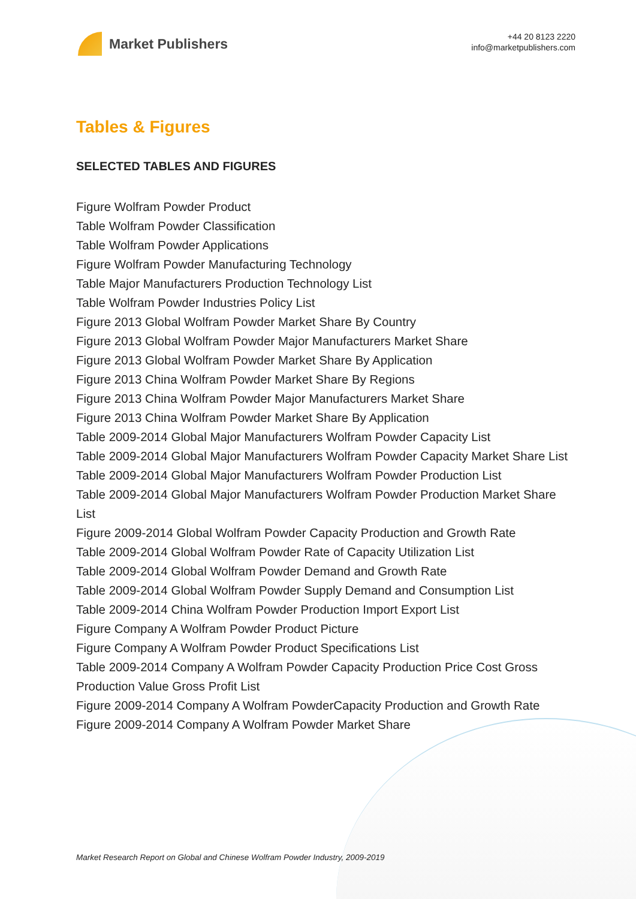Market Publishers
+44 20 8123 2220
info@marketpublishers.com
Tables & Figures
SELECTED TABLES AND FIGURES
Figure Wolfram Powder Product
Table Wolfram Powder Classification
Table Wolfram Powder Applications
Figure Wolfram Powder Manufacturing Technology
Table Major Manufacturers Production Technology List
Table Wolfram Powder Industries Policy List
Figure 2013 Global Wolfram Powder Market Share By Country
Figure 2013 Global Wolfram Powder Major Manufacturers Market Share
Figure 2013 Global Wolfram Powder Market Share By Application
Figure 2013 China Wolfram Powder Market Share By Regions
Figure 2013 China Wolfram Powder Major Manufacturers Market Share
Figure 2013 China Wolfram Powder Market Share By Application
Table 2009-2014 Global Major Manufacturers Wolfram Powder Capacity List
Table 2009-2014 Global Major Manufacturers Wolfram Powder Capacity Market Share List
Table 2009-2014 Global Major Manufacturers Wolfram Powder Production List
Table 2009-2014 Global Major Manufacturers Wolfram Powder Production Market Share List
Figure 2009-2014 Global Wolfram Powder Capacity Production and Growth Rate
Table 2009-2014 Global Wolfram Powder Rate of Capacity Utilization List
Table 2009-2014 Global Wolfram Powder Demand and Growth Rate
Table 2009-2014 Global Wolfram Powder Supply Demand and Consumption List
Table 2009-2014 China Wolfram Powder Production Import Export List
Figure Company A Wolfram Powder Product Picture
Figure Company A Wolfram Powder Product Specifications List
Table 2009-2014 Company A Wolfram Powder Capacity Production Price Cost Gross Production Value Gross Profit List
Figure 2009-2014 Company A Wolfram PowderCapacity Production and Growth Rate
Figure 2009-2014 Company A Wolfram Powder Market Share
Market Research Report on Global and Chinese Wolfram Powder Industry, 2009-2019